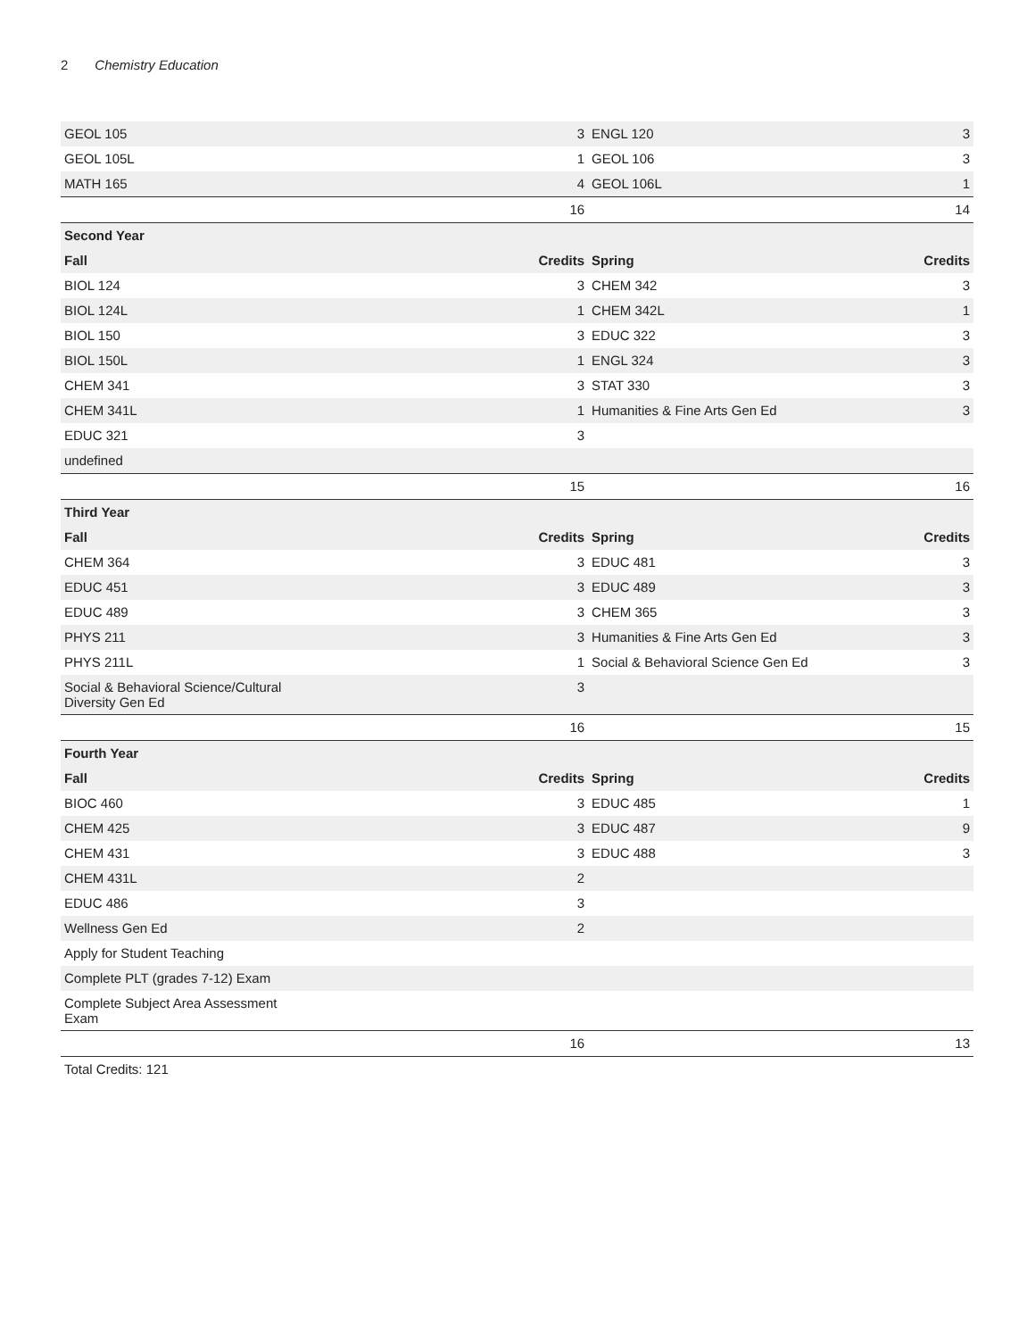2 Chemistry Education
| GEOL 105 | 3 | ENGL 120 | 3 |
| GEOL 105L | 1 | GEOL 106 | 3 |
| MATH 165 | 4 | GEOL 106L | 1 |
| | 16 | | 14 |
| Second Year | | | |
| Fall | Credits | Spring | Credits |
| BIOL 124 | 3 | CHEM 342 | 3 |
| BIOL 124L | 1 | CHEM 342L | 1 |
| BIOL 150 | 3 | EDUC 322 | 3 |
| BIOL 150L | 1 | ENGL 324 | 3 |
| CHEM 341 | 3 | STAT 330 | 3 |
| CHEM 341L | 1 | Humanities & Fine Arts Gen Ed | 3 |
| EDUC 321 | 3 | | |
| undefined | | | |
| | 15 | | 16 |
| Third Year | | | |
| Fall | Credits | Spring | Credits |
| CHEM 364 | 3 | EDUC 481 | 3 |
| EDUC 451 | 3 | EDUC 489 | 3 |
| EDUC 489 | 3 | CHEM 365 | 3 |
| PHYS 211 | 3 | Humanities & Fine Arts Gen Ed | 3 |
| PHYS 211L | 1 | Social & Behavioral Science Gen Ed | 3 |
| Social & Behavioral Science/Cultural Diversity Gen Ed | 3 | | |
| | 16 | | 15 |
| Fourth Year | | | |
| Fall | Credits | Spring | Credits |
| BIOC 460 | 3 | EDUC 485 | 1 |
| CHEM 425 | 3 | EDUC 487 | 9 |
| CHEM 431 | 3 | EDUC 488 | 3 |
| CHEM 431L | 2 | | |
| EDUC 486 | 3 | | |
| Wellness Gen Ed | 2 | | |
| Apply for Student Teaching | | | |
| Complete PLT (grades 7-12) Exam | | | |
| Complete Subject Area Assessment Exam | | | |
| | 16 | | 13 |
| Total Credits: 121 | | | |